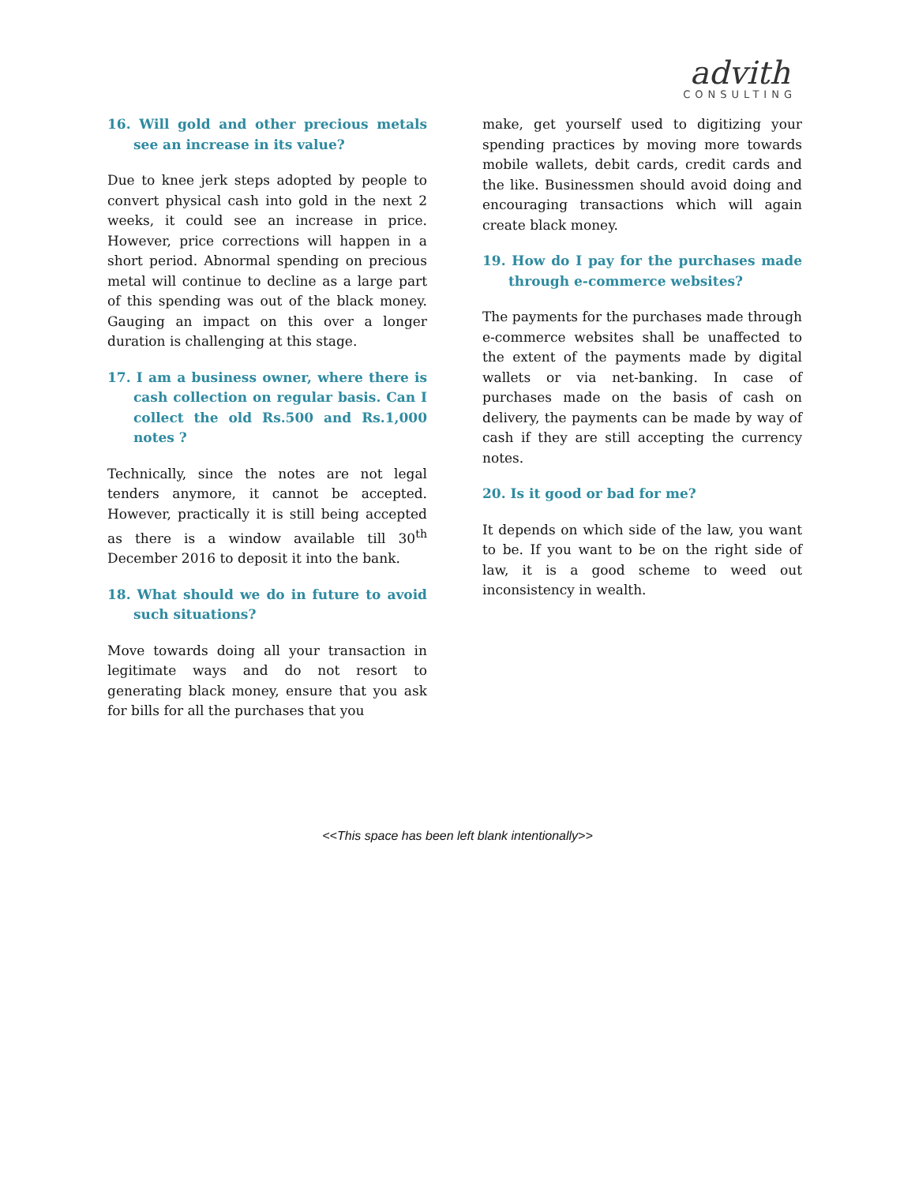advith
CONSULTING
16. Will gold and other precious metals see an increase in its value?
Due to knee jerk steps adopted by people to convert physical cash into gold in the next 2 weeks, it could see an increase in price. However, price corrections will happen in a short period. Abnormal spending on precious metal will continue to decline as a large part of this spending was out of the black money. Gauging an impact on this over a longer duration is challenging at this stage.
17. I am a business owner, where there is cash collection on regular basis. Can I collect the old Rs.500 and Rs.1,000 notes ?
Technically, since the notes are not legal tenders anymore, it cannot be accepted. However, practically it is still being accepted as there is a window available till 30<sup>th</sup> December 2016 to deposit it into the bank.
18. What should we do in future to avoid such situations?
Move towards doing all your transaction in legitimate ways and do not resort to generating black money, ensure that you ask for bills for all the purchases that you
make, get yourself used to digitizing your spending practices by moving more towards mobile wallets, debit cards, credit cards and the like. Businessmen should avoid doing and encouraging transactions which will again create black money.
19. How do I pay for the purchases made through e-commerce websites?
The payments for the purchases made through e-commerce websites shall be unaffected to the extent of the payments made by digital wallets or via net-banking. In case of purchases made on the basis of cash on delivery, the payments can be made by way of cash if they are still accepting the currency notes.
20. Is it good or bad for me?
It depends on which side of the law, you want to be. If you want to be on the right side of law, it is a good scheme to weed out inconsistency in wealth.
<<This space has been left blank intentionally>>